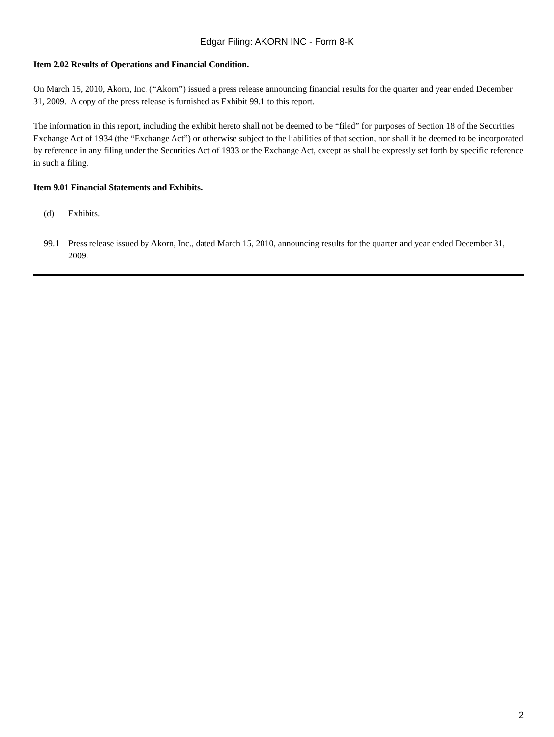Edgar Filing: AKORN INC - Form 8-K
Item 2.02 Results of Operations and Financial Condition.
On March 15, 2010, Akorn, Inc. (“Akorn”) issued a press release announcing financial results for the quarter and year ended December 31, 2009. A copy of the press release is furnished as Exhibit 99.1 to this report.
The information in this report, including the exhibit hereto shall not be deemed to be “filed” for purposes of Section 18 of the Securities Exchange Act of 1934 (the “Exchange Act”) or otherwise subject to the liabilities of that section, nor shall it be deemed to be incorporated by reference in any filing under the Securities Act of 1933 or the Exchange Act, except as shall be expressly set forth by specific reference in such a filing.
Item 9.01 Financial Statements and Exhibits.
(d) Exhibits.
99.1 Press release issued by Akorn, Inc., dated March 15, 2010, announcing results for the quarter and year ended December 31, 2009.
2